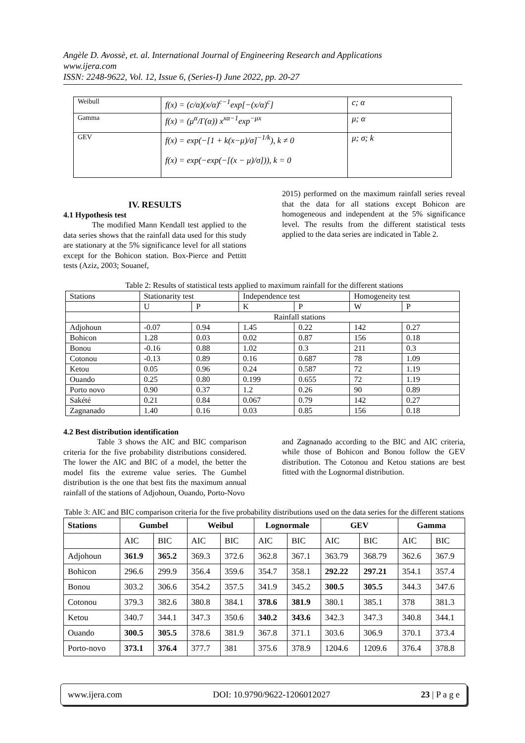Angèle D. Avossè, et. al. International Journal of Engineering Research and Applications
www.ijera.com
ISSN: 2248-9622, Vol. 12, Issue 6, (Series-I) June 2022, pp. 20-27
| Weibull | f(x) = (c/α)(x/α)<sup>c−1</sup>exp[−(x/α)<sup>c</sup>] | c; α |
| Gamma | f(x) = (μ<sup>α</sup>/Γ(α)) x<sup>xα−1</sup>exp<sup>−μx</sup> | μ; α |
| GEV | f(x) = exp(−[1 + k(x−μ)/σ]<sup>−1/k</sup>), k ≠ 0 f(x) = exp(−exp(−[(x − μ)/σ])), k = 0 | μ; σ; k |
IV. RESULTS
4.1 Hypothesis test
The modified Mann Kendall test applied to the data series shows that the rainfall data used for this study are stationary at the 5% significance level for all stations except for the Bohicon station. Box-Pierce and Pettitt tests (Aziz, 2003; Souanef,
2015) performed on the maximum rainfall series reveal that the data for all stations except Bohicon are homogeneous and independent at the 5% significance level. The results from the different statistical tests applied to the data series are indicated in Table 2.
Table 2: Results of statistical tests applied to maximum rainfall for the different stations
| Stations | Stationarity test | | Independence test | | Homogeneity test | |
| | U | P | K | P | W | P |
| | Rainfall stations | | | | | |
| Adjohoun | -0.07 | 0.94 | 1.45 | 0.22 | 142 | 0.27 |
| Bohicon | 1.28 | 0.03 | 0.02 | 0.87 | 156 | 0.18 |
| Bonou | -0.16 | 0.88 | 1.02 | 0.3 | 211 | 0.3 |
| Cotonou | -0.13 | 0.89 | 0.16 | 0.687 | 78 | 1.09 |
| Ketou | 0.05 | 0.96 | 0.24 | 0.587 | 72 | 1.19 |
| Ouando | 0.25 | 0.80 | 0.199 | 0.655 | 72 | 1.19 |
| Porto novo | 0.90 | 0.37 | 1.2 | 0.26 | 90 | 0.89 |
| Sakété | 0.21 | 0.84 | 0.067 | 0.79 | 142 | 0.27 |
| Zagnanado | 1.40 | 0.16 | 0.03 | 0.85 | 156 | 0.18 |
4.2 Best distribution identification
Table 3 shows the AIC and BIC comparison criteria for the five probability distributions considered. The lower the AIC and BIC of a model, the better the model fits the extreme value series. The Gumbel distribution is the one that best fits the maximum annual rainfall of the stations of Adjohoun, Ouando, Porto-Novo
and Zagnanado according to the BIC and AIC criteria, while those of Bohicon and Bonou follow the GEV distribution. The Cotonou and Ketou stations are best fitted with the Lognormal distribution.
Table 3: AIC and BIC comparison criteria for the five probability distributions used on the data series for the different stations
| Stations | Gumbel | | Weibul | | Lognormale | | GEV | | Gamma | |
| --- | --- | --- | --- | --- | --- | --- | --- | --- | --- | --- |
| | AIC | BIC | AIC | BIC | AIC | BIC | AIC | BIC | AIC | BIC |
| Adjohoun | 361.9 | 365.2 | 369.3 | 372.6 | 362.8 | 367.1 | 363.79 | 368.79 | 362.6 | 367.9 |
| Bohicon | 296.6 | 299.9 | 356.4 | 359.6 | 354.7 | 358.1 | 292.22 | 297.21 | 354.1 | 357.4 |
| Bonou | 303.2 | 306.6 | 354.2 | 357.5 | 341.9 | 345.2 | 300.5 | 305.5 | 344.3 | 347.6 |
| Cotonou | 379.3 | 382.6 | 380.8 | 384.1 | 378.6 | 381.9 | 380.1 | 385.1 | 378 | 381.3 |
| Ketou | 340.7 | 344.1 | 347.3 | 350.6 | 340.2 | 343.6 | 342.3 | 347.3 | 340.8 | 344.1 |
| Ouando | 300.5 | 305.5 | 378.6 | 381.9 | 367.8 | 371.1 | 303.6 | 306.9 | 370.1 | 373.4 |
| Porto-novo | 373.1 | 376.4 | 377.7 | 381 | 375.6 | 378.9 | 1204.6 | 1209.6 | 376.4 | 378.8 |
www.ijera.com DOI: 10.9790/9622-1206012027 23 | P a g e